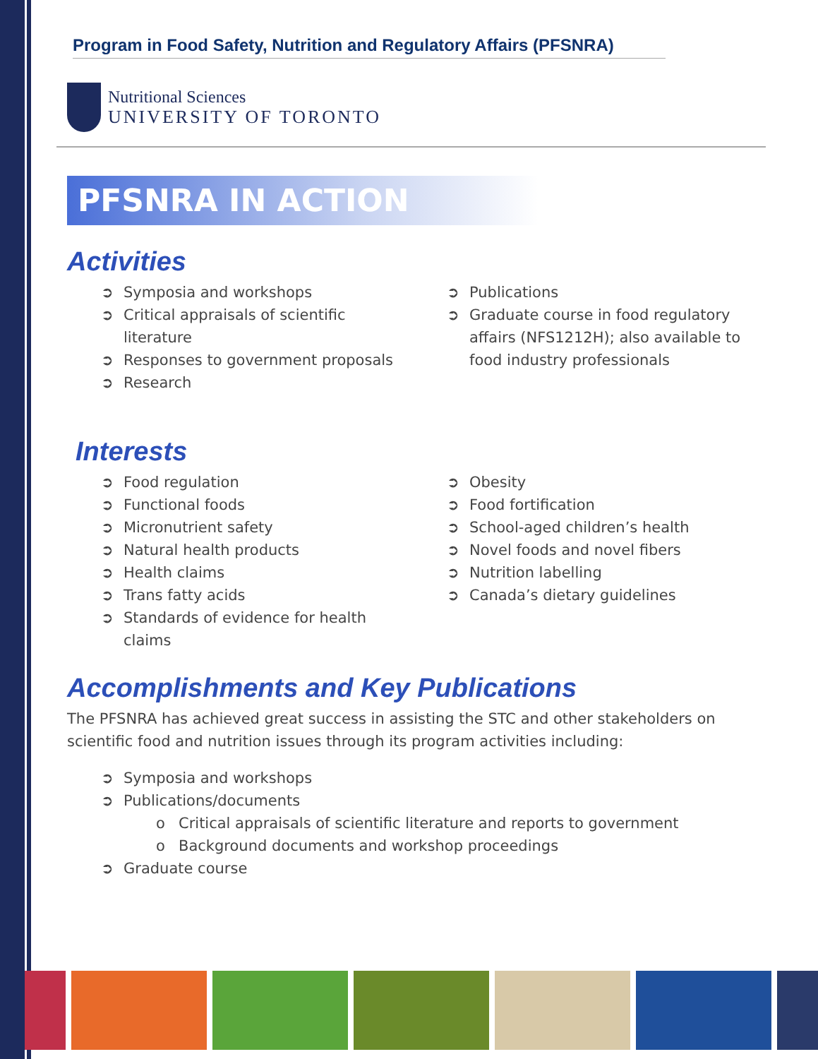Program in Food Safety, Nutrition and Regulatory Affairs (PFSNRA)
Nutritional Sciences
UNIVERSITY OF TORONTO
PFSNRA IN ACTION
Activities
➲ Symposia and workshops
➲ Critical appraisals of scientific literature
➲ Responses to government proposals
➲ Research
➲ Publications
➲ Graduate course in food regulatory affairs (NFS1212H); also available to food industry professionals
Interests
➲ Food regulation
➲ Functional foods
➲ Micronutrient safety
➲ Natural health products
➲ Health claims
➲ Trans fatty acids
➲ Standards of evidence for health claims
➲ Obesity
➲ Food fortification
➲ School-aged children’s health
➲ Novel foods and novel fibers
➲ Nutrition labelling
➲ Canada’s dietary guidelines
Accomplishments and Key Publications
The PFSNRA has achieved great success in assisting the STC and other stakeholders on scientific food and nutrition issues through its program activities including:
➲ Symposia and workshops
➲ Publications/documents
o Critical appraisals of scientific literature and reports to government
o Background documents and workshop proceedings
➲ Graduate course